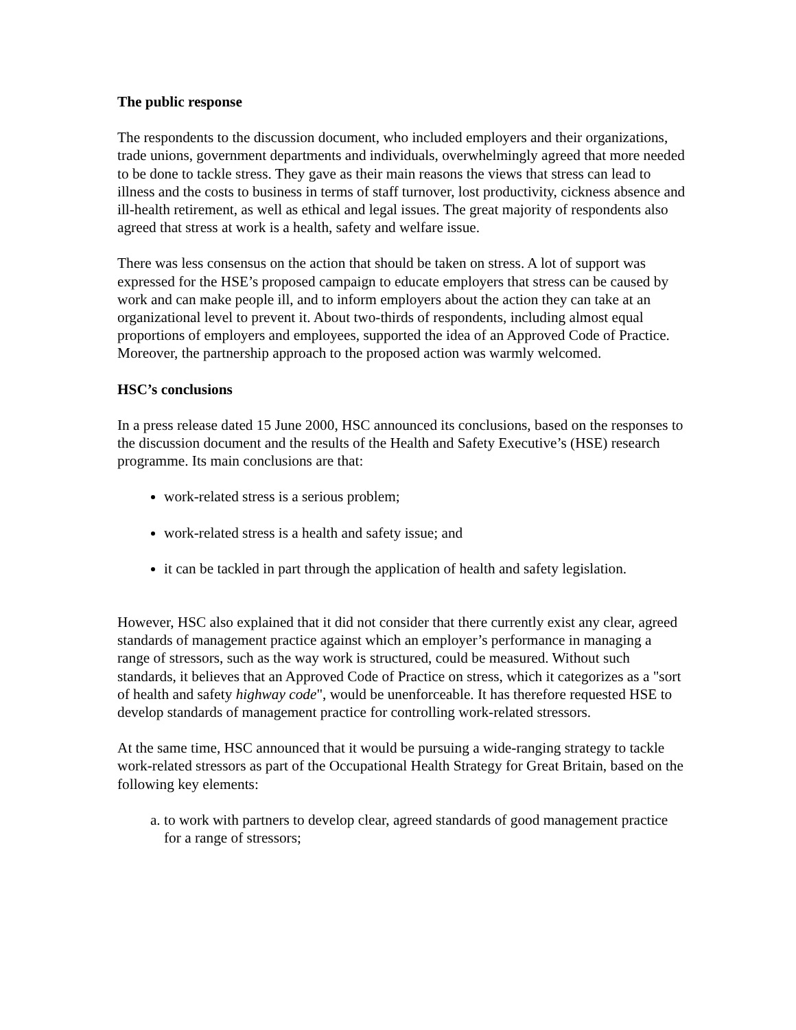The public response
The respondents to the discussion document, who included employers and their organizations, trade unions, government departments and individuals, overwhelmingly agreed that more needed to be done to tackle stress. They gave as their main reasons the views that stress can lead to illness and the costs to business in terms of staff turnover, lost productivity, cickness absence and ill-health retirement, as well as ethical and legal issues. The great majority of respondents also agreed that stress at work is a health, safety and welfare issue.
There was less consensus on the action that should be taken on stress. A lot of support was expressed for the HSE’s proposed campaign to educate employers that stress can be caused by work and can make people ill, and to inform employers about the action they can take at an organizational level to prevent it. About two-thirds of respondents, including almost equal proportions of employers and employees, supported the idea of an Approved Code of Practice. Moreover, the partnership approach to the proposed action was warmly welcomed.
HSC’s conclusions
In a press release dated 15 June 2000, HSC announced its conclusions, based on the responses to the discussion document and the results of the Health and Safety Executive’s (HSE) research programme. Its main conclusions are that:
work-related stress is a serious problem;
work-related stress is a health and safety issue; and
it can be tackled in part through the application of health and safety legislation.
However, HSC also explained that it did not consider that there currently exist any clear, agreed standards of management practice against which an employer’s performance in managing a range of stressors, such as the way work is structured, could be measured. Without such standards, it believes that an Approved Code of Practice on stress, which it categorizes as a "sort of health and safety highway code", would be unenforceable. It has therefore requested HSE to develop standards of management practice for controlling work-related stressors.
At the same time, HSC announced that it would be pursuing a wide-ranging strategy to tackle work-related stressors as part of the Occupational Health Strategy for Great Britain, based on the following key elements:
a. to work with partners to develop clear, agreed standards of good management practice for a range of stressors;